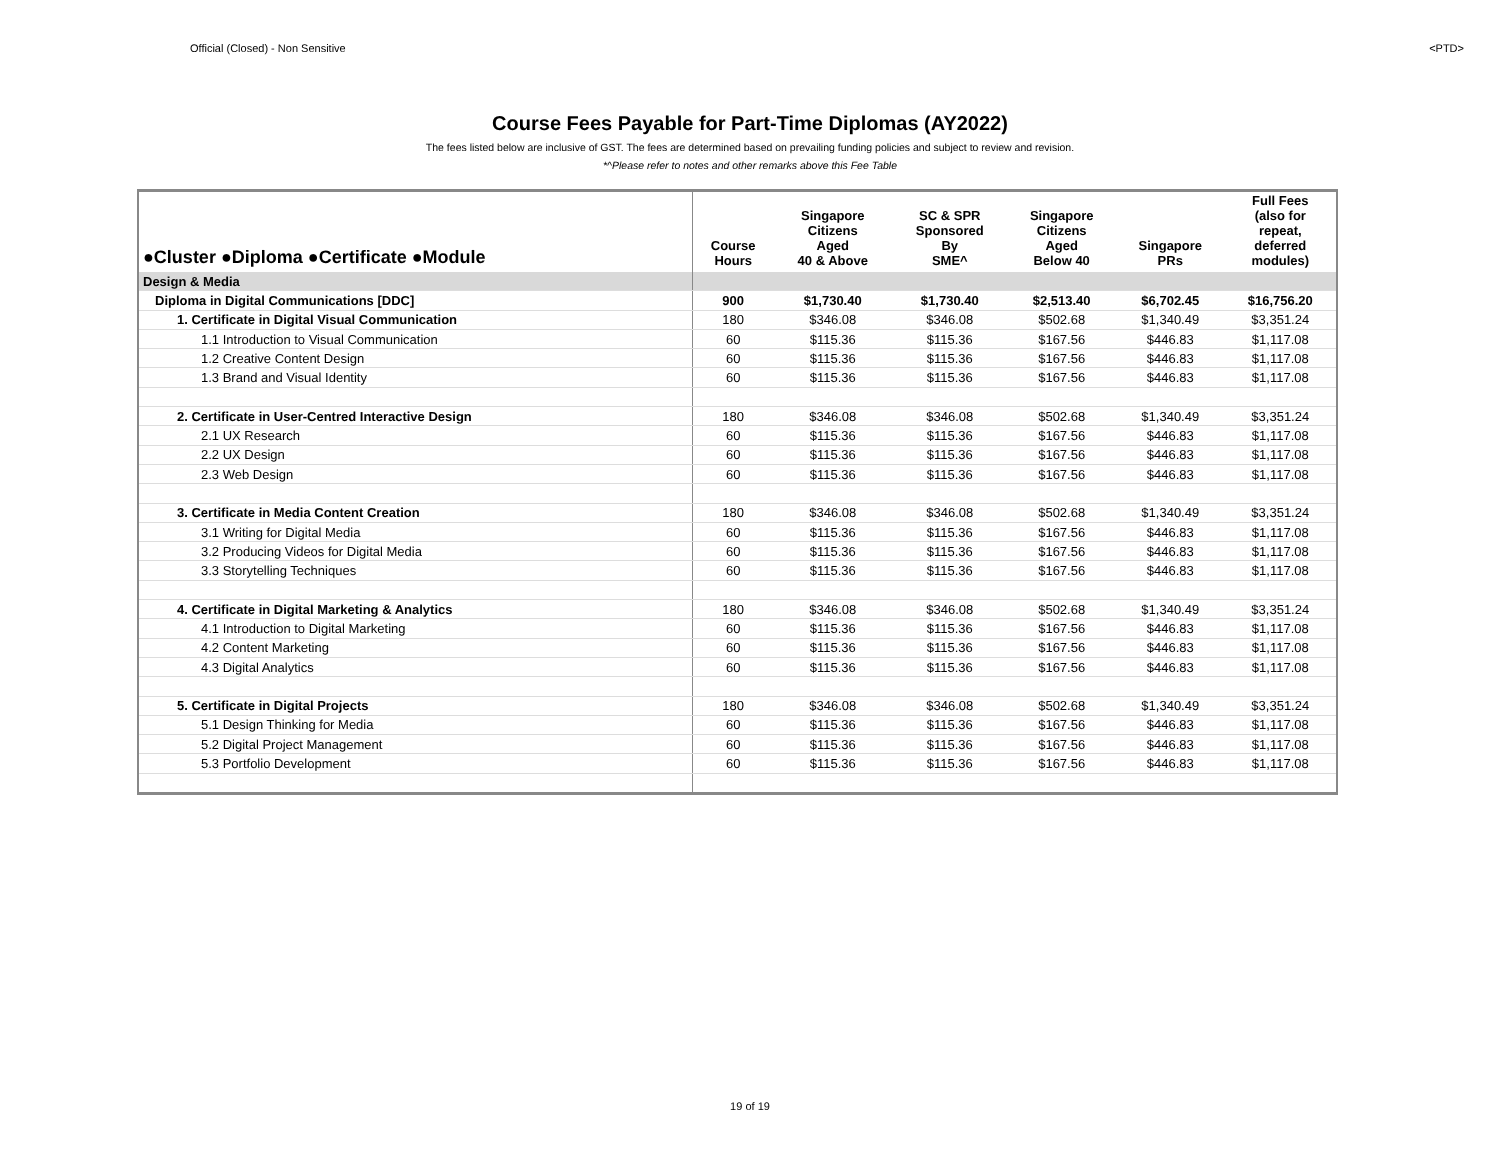Official (Closed) - Non Sensitive <PTD>
Course Fees Payable for Part-Time Diplomas (AY2022)
The fees listed below are inclusive of GST. The fees are determined based on prevailing funding policies and subject to review and revision.
*^Please refer to notes and other remarks above this Fee Table
| ●Cluster ●Diploma ●Certificate ●Module | Course Hours | Singapore Citizens Aged 40 & Above | SC & SPR Sponsored By SME^ | Singapore Citizens Aged Below 40 | Singapore PRs | Full Fees (also for repeat, deferred modules) |
| --- | --- | --- | --- | --- | --- | --- |
| Design & Media | | | | | | |
| Diploma in Digital Communications [DDC] | 900 | $1,730.40 | $1,730.40 | $2,513.40 | $6,702.45 | $16,756.20 |
| 1. Certificate in Digital Visual Communication | 180 | $346.08 | $346.08 | $502.68 | $1,340.49 | $3,351.24 |
| 1.1 Introduction to Visual Communication | 60 | $115.36 | $115.36 | $167.56 | $446.83 | $1,117.08 |
| 1.2 Creative Content Design | 60 | $115.36 | $115.36 | $167.56 | $446.83 | $1,117.08 |
| 1.3 Brand and Visual Identity | 60 | $115.36 | $115.36 | $167.56 | $446.83 | $1,117.08 |
| 2. Certificate in User-Centred Interactive Design | 180 | $346.08 | $346.08 | $502.68 | $1,340.49 | $3,351.24 |
| 2.1 UX Research | 60 | $115.36 | $115.36 | $167.56 | $446.83 | $1,117.08 |
| 2.2 UX Design | 60 | $115.36 | $115.36 | $167.56 | $446.83 | $1,117.08 |
| 2.3 Web Design | 60 | $115.36 | $115.36 | $167.56 | $446.83 | $1,117.08 |
| 3. Certificate in Media Content Creation | 180 | $346.08 | $346.08 | $502.68 | $1,340.49 | $3,351.24 |
| 3.1 Writing for Digital Media | 60 | $115.36 | $115.36 | $167.56 | $446.83 | $1,117.08 |
| 3.2 Producing Videos for Digital Media | 60 | $115.36 | $115.36 | $167.56 | $446.83 | $1,117.08 |
| 3.3 Storytelling Techniques | 60 | $115.36 | $115.36 | $167.56 | $446.83 | $1,117.08 |
| 4. Certificate in Digital Marketing & Analytics | 180 | $346.08 | $346.08 | $502.68 | $1,340.49 | $3,351.24 |
| 4.1 Introduction to Digital Marketing | 60 | $115.36 | $115.36 | $167.56 | $446.83 | $1,117.08 |
| 4.2 Content Marketing | 60 | $115.36 | $115.36 | $167.56 | $446.83 | $1,117.08 |
| 4.3 Digital Analytics | 60 | $115.36 | $115.36 | $167.56 | $446.83 | $1,117.08 |
| 5. Certificate in Digital Projects | 180 | $346.08 | $346.08 | $502.68 | $1,340.49 | $3,351.24 |
| 5.1 Design Thinking for Media | 60 | $115.36 | $115.36 | $167.56 | $446.83 | $1,117.08 |
| 5.2 Digital Project Management | 60 | $115.36 | $115.36 | $167.56 | $446.83 | $1,117.08 |
| 5.3 Portfolio Development | 60 | $115.36 | $115.36 | $167.56 | $446.83 | $1,117.08 |
19 of 19